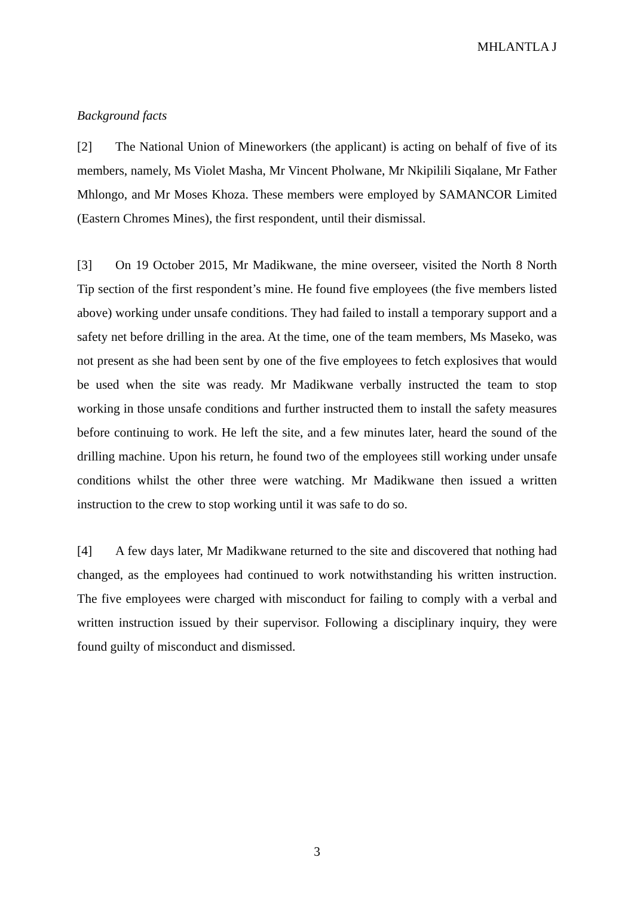MHLANTLA J
Background facts
[2] The National Union of Mineworkers (the applicant) is acting on behalf of five of its members, namely, Ms Violet Masha, Mr Vincent Pholwane, Mr Nkipilili Siqalane, Mr Father Mhlongo, and Mr Moses Khoza. These members were employed by SAMANCOR Limited (Eastern Chromes Mines), the first respondent, until their dismissal.
[3] On 19 October 2015, Mr Madikwane, the mine overseer, visited the North 8 North Tip section of the first respondent’s mine. He found five employees (the five members listed above) working under unsafe conditions. They had failed to install a temporary support and a safety net before drilling in the area. At the time, one of the team members, Ms Maseko, was not present as she had been sent by one of the five employees to fetch explosives that would be used when the site was ready. Mr Madikwane verbally instructed the team to stop working in those unsafe conditions and further instructed them to install the safety measures before continuing to work. He left the site, and a few minutes later, heard the sound of the drilling machine. Upon his return, he found two of the employees still working under unsafe conditions whilst the other three were watching. Mr Madikwane then issued a written instruction to the crew to stop working until it was safe to do so.
[4] A few days later, Mr Madikwane returned to the site and discovered that nothing had changed, as the employees had continued to work notwithstanding his written instruction. The five employees were charged with misconduct for failing to comply with a verbal and written instruction issued by their supervisor. Following a disciplinary inquiry, they were found guilty of misconduct and dismissed.
3